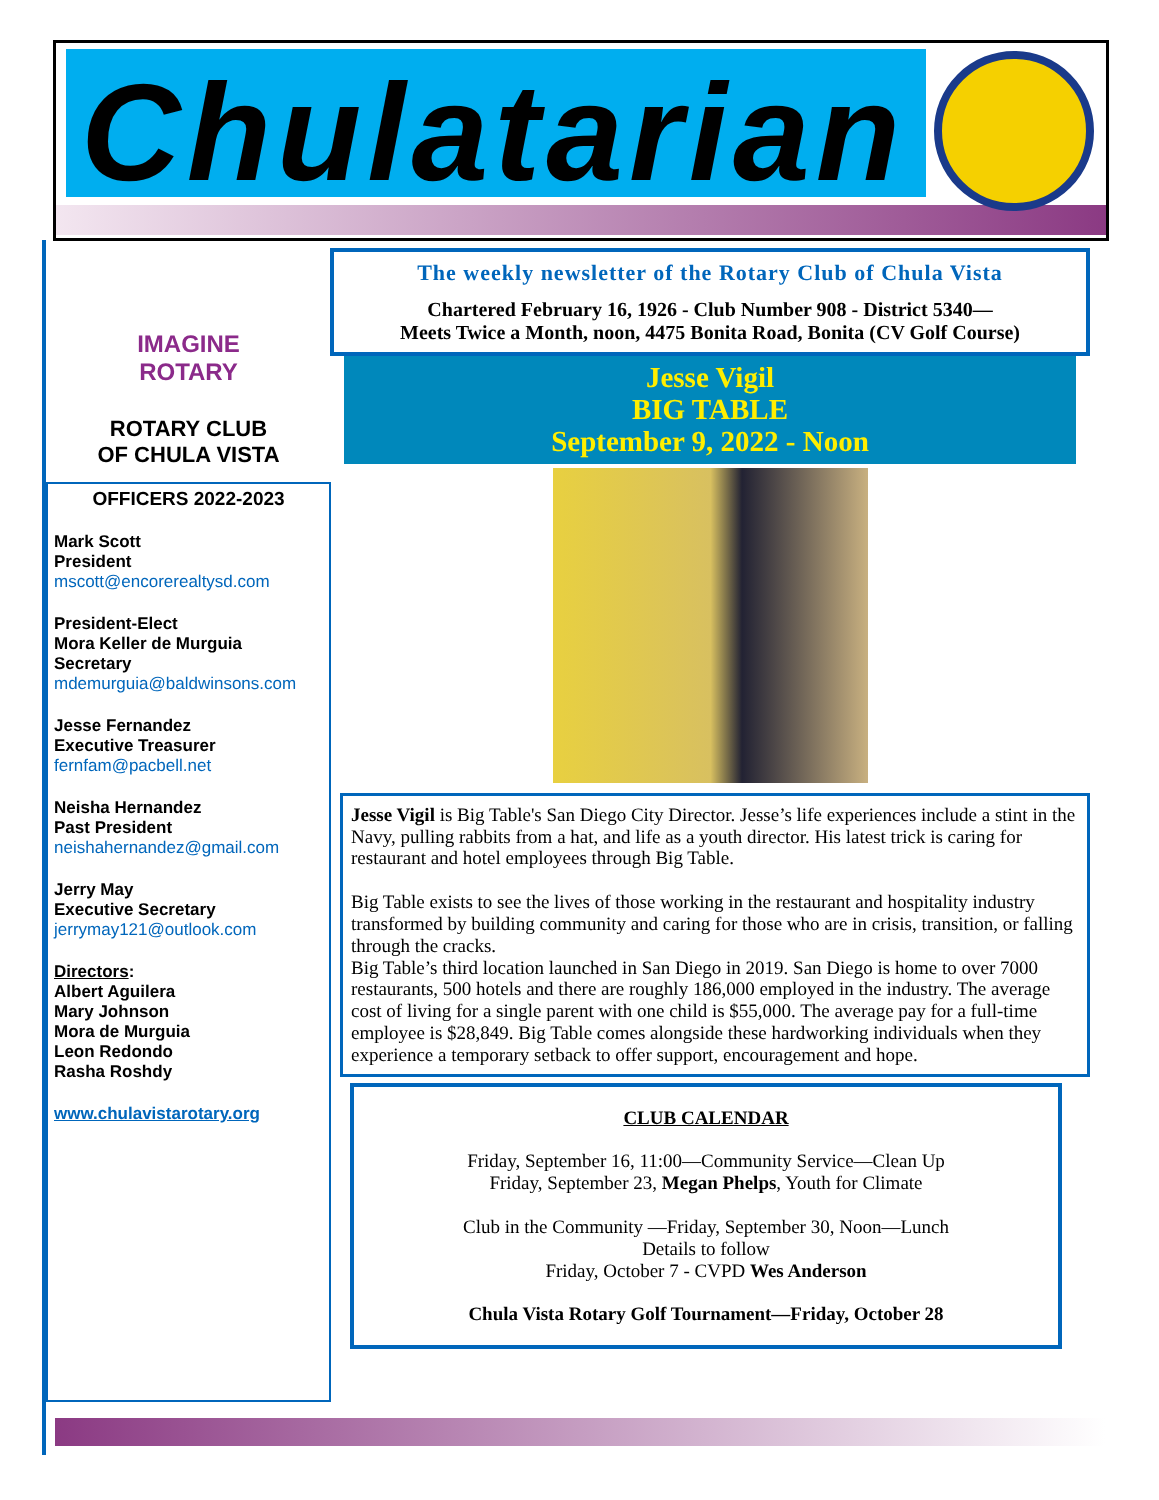Chulatarian
IMAGINE
ROTARY
ROTARY CLUB
OF CHULA VISTA
OFFICERS 2022-2023
Mark Scott
President
mscott@encorerealtysd.com
President-Elect
Mora Keller de Murguia
Secretary
mdemurguia@baldwinsons.com
Jesse Fernandez
Executive Treasurer
fernfam@pacbell.net
Neisha Hernandez
Past President
neishahernandez@gmail.com
Jerry May
Executive Secretary
jerrymay121@outlook.com
Directors:
Albert Aguilera
Mary Johnson
Mora de Murguia
Leon Redondo
Rasha Roshdy
www.chulavistarotary.org
The weekly newsletter of the Rotary Club of Chula Vista
Chartered February 16, 1926 - Club Number 908 - District 5340—
Meets Twice a Month, noon, 4475 Bonita Road, Bonita (CV Golf Course)
Jesse Vigil
BIG TABLE
September 9, 2022 - Noon
Jesse Vigil is Big Table's San Diego City Director. Jesse’s life experiences include a stint in the Navy, pulling rabbits from a hat, and life as a youth director. His latest trick is caring for restaurant and hotel employees through Big Table.
Big Table exists to see the lives of those working in the restaurant and hospitality industry transformed by building community and caring for those who are in crisis, transition, or falling through the cracks.
Big Table’s third location launched in San Diego in 2019. San Diego is home to over 7000 restaurants, 500 hotels and there are roughly 186,000 employed in the industry. The average cost of living for a single parent with one child is $55,000. The average pay for a full-time employee is $28,849. Big Table comes alongside these hardworking individuals when they experience a temporary setback to offer support, encouragement and hope.
CLUB CALENDAR
Friday, September 16, 11:00—Community Service—Clean Up
Friday, September 23, Megan Phelps, Youth for Climate
Club in the Community —Friday, September 30, Noon—Lunch
Details to follow
Friday, October 7 - CVPD Wes Anderson
Chula Vista Rotary Golf Tournament—Friday, October 28